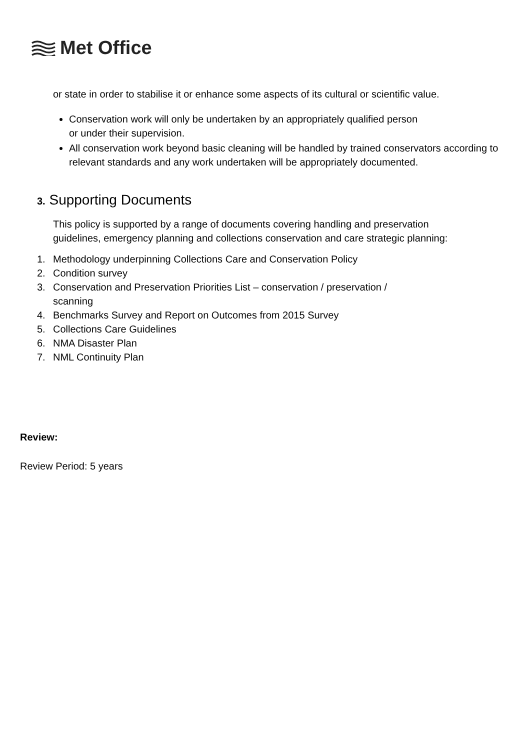Met Office
or state in order to stabilise it or enhance some aspects of its cultural or scientific value.
Conservation work will only be undertaken by an appropriately qualified person
or under their supervision.
All conservation work beyond basic cleaning will be handled by trained conservators according to relevant standards and any work undertaken will be appropriately documented.
3. Supporting Documents
This policy is supported by a range of documents covering handling and preservation guidelines, emergency planning and collections conservation and care strategic planning:
1. Methodology underpinning Collections Care and Conservation Policy
2. Condition survey
3. Conservation and Preservation Priorities List – conservation / preservation /
scanning
4. Benchmarks Survey and Report on Outcomes from 2015 Survey
5. Collections Care Guidelines
6. NMA Disaster Plan
7. NML Continuity Plan
Review:
Review Period: 5 years